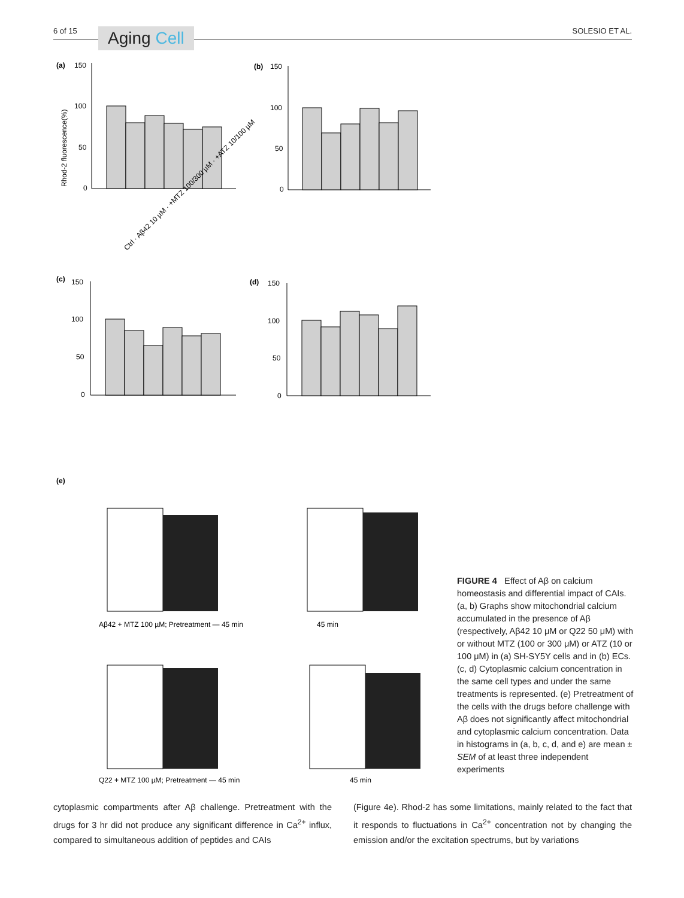6 of 15 Aging Cell SOLESIO ET AL.
(a)
Rhod-2 fluorescence(%)
150
100
50
0
Ctrl · Aβ42 10 µM · +MTZ 100/300 µM · +ATZ 10/100 µM
(b)
150
100
50
0
(c)
150
100
50
0
(d)
150
100
50
0
(e)
Aβ42 + MTZ 100 µM; Pretreatment — 45 min
45 min
Q22 + MTZ 100 µM; Pretreatment — 45 min
45 min
FIGURE 4 Effect of Aβ on calcium homeostasis and differential impact of CAIs. (a, b) Graphs show mitochondrial calcium accumulated in the presence of Aβ (respectively, Aβ42 10 μM or Q22 50 μM) with or without MTZ (100 or 300 μM) or ATZ (10 or 100 μM) in (a) SH‐SY5Y cells and in (b) ECs. (c, d) Cytoplasmic calcium concentration in the same cell types and under the same treatments is represented. (e) Pretreatment of the cells with the drugs before challenge with Aβ does not significantly affect mitochondrial and cytoplasmic calcium concentration. Data in histograms in (a, b, c, d, and e) are mean ± SEM of at least three independent experiments
cytoplasmic compartments after Aβ challenge. Pretreatment with the drugs for 3 hr did not produce any significant difference in Ca<sup>2+</sup> influx, compared to simultaneous addition of peptides and CAIs
(Figure 4e). Rhod‐2 has some limitations, mainly related to the fact that it responds to fluctuations in Ca<sup>2+</sup> concentration not by changing the emission and/or the excitation spectrums, but by variations